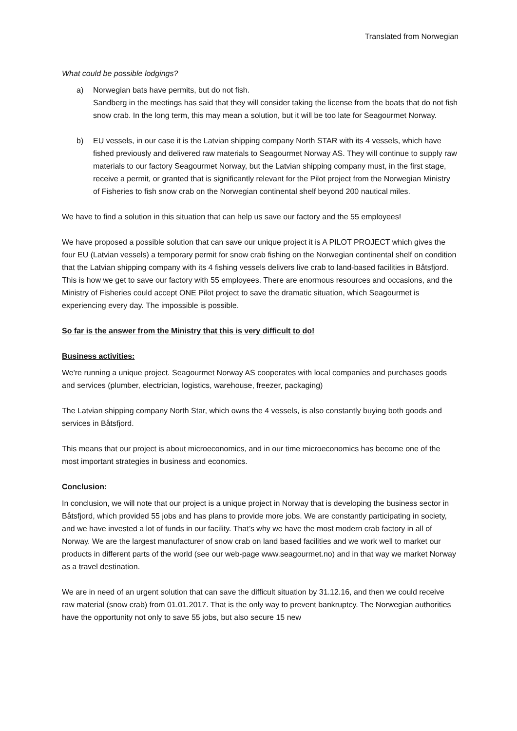Translated from Norwegian
What could be possible lodgings?
a) Norwegian bats have permits, but do not fish.
Sandberg in the meetings has said that they will consider taking the license from the boats that do not fish snow crab. In the long term, this may mean a solution, but it will be too late for Seagourmet Norway.
b) EU vessels, in our case it is the Latvian shipping company North STAR with its 4 vessels, which have fished previously and delivered raw materials to Seagourmet Norway AS. They will continue to supply raw materials to our factory Seagourmet Norway, but the Latvian shipping company must, in the first stage, receive a permit, or granted that is significantly relevant for the Pilot project from the Norwegian Ministry of Fisheries to fish snow crab on the Norwegian continental shelf beyond 200 nautical miles.
We have to find a solution in this situation that can help us save our factory and the 55 employees!
We have proposed a possible solution that can save our unique project it is A PILOT PROJECT which gives the four EU (Latvian vessels) a temporary permit for snow crab fishing on the Norwegian continental shelf on condition that the Latvian shipping company with its 4 fishing vessels delivers live crab to land-based facilities in Båtsfjord. This is how we get to save our factory with 55 employees. There are enormous resources and occasions, and the Ministry of Fisheries could accept ONE Pilot project to save the dramatic situation, which Seagourmet is experiencing every day. The impossible is possible.
So far is the answer from the Ministry that this is very difficult to do!
Business activities:
We're running a unique project. Seagourmet Norway AS cooperates with local companies and purchases goods and services (plumber, electrician, logistics, warehouse, freezer, packaging)
The Latvian shipping company North Star, which owns the 4 vessels, is also constantly buying both goods and services in Båtsfjord.
This means that our project is about microeconomics, and in our time microeconomics has become one of the most important strategies in business and economics.
Conclusion:
In conclusion, we will note that our project is a unique project in Norway that is developing the business sector in Båtsfjord, which provided 55 jobs and has plans to provide more jobs. We are constantly participating in society, and we have invested a lot of funds in our facility. That’s why we have the most modern crab factory in all of Norway. We are the largest manufacturer of snow crab on land based facilities and we work well to market our products in different parts of the world (see our web-page www.seagourmet.no) and in that way we market Norway as a travel destination.
We are in need of an urgent solution that can save the difficult situation by 31.12.16, and then we could receive raw material (snow crab) from 01.01.2017. That is the only way to prevent bankruptcy. The Norwegian authorities have the opportunity not only to save 55 jobs, but also secure 15 new